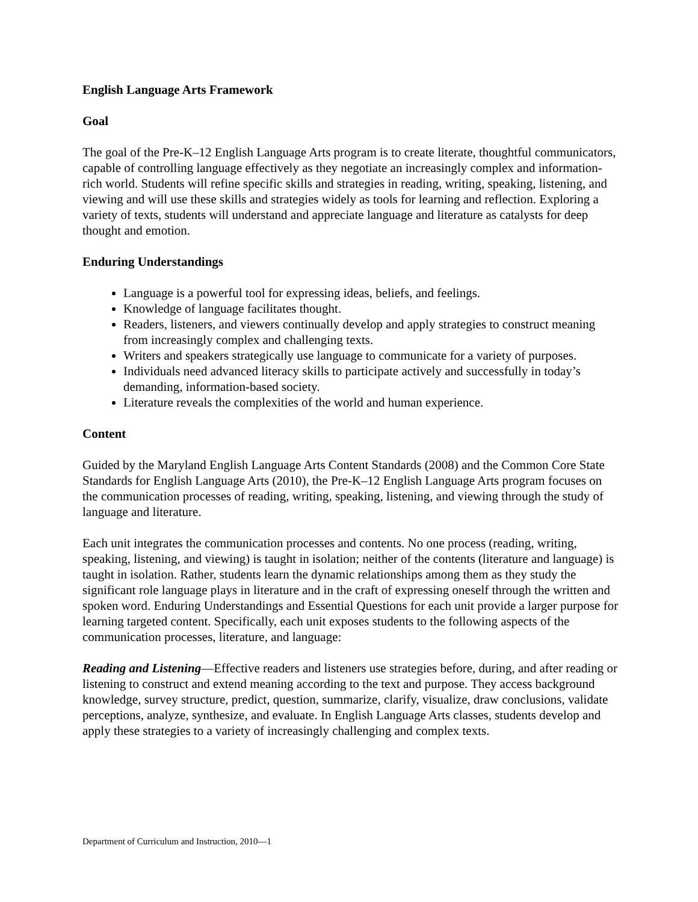English Language Arts Framework
Goal
The goal of the Pre-K–12 English Language Arts program is to create literate, thoughtful communicators, capable of controlling language effectively as they negotiate an increasingly complex and information-rich world. Students will refine specific skills and strategies in reading, writing, speaking, listening, and viewing and will use these skills and strategies widely as tools for learning and reflection. Exploring a variety of texts, students will understand and appreciate language and literature as catalysts for deep thought and emotion.
Enduring Understandings
Language is a powerful tool for expressing ideas, beliefs, and feelings.
Knowledge of language facilitates thought.
Readers, listeners, and viewers continually develop and apply strategies to construct meaning from increasingly complex and challenging texts.
Writers and speakers strategically use language to communicate for a variety of purposes.
Individuals need advanced literacy skills to participate actively and successfully in today’s demanding, information-based society.
Literature reveals the complexities of the world and human experience.
Content
Guided by the Maryland English Language Arts Content Standards (2008) and the Common Core State Standards for English Language Arts (2010), the Pre-K–12 English Language Arts program focuses on the communication processes of reading, writing, speaking, listening, and viewing through the study of language and literature.
Each unit integrates the communication processes and contents. No one process (reading, writing, speaking, listening, and viewing) is taught in isolation; neither of the contents (literature and language) is taught in isolation. Rather, students learn the dynamic relationships among them as they study the significant role language plays in literature and in the craft of expressing oneself through the written and spoken word. Enduring Understandings and Essential Questions for each unit provide a larger purpose for learning targeted content. Specifically, each unit exposes students to the following aspects of the communication processes, literature, and language:
Reading and Listening—Effective readers and listeners use strategies before, during, and after reading or listening to construct and extend meaning according to the text and purpose. They access background knowledge, survey structure, predict, question, summarize, clarify, visualize, draw conclusions, validate perceptions, analyze, synthesize, and evaluate. In English Language Arts classes, students develop and apply these strategies to a variety of increasingly challenging and complex texts.
Department of Curriculum and Instruction, 2010—1